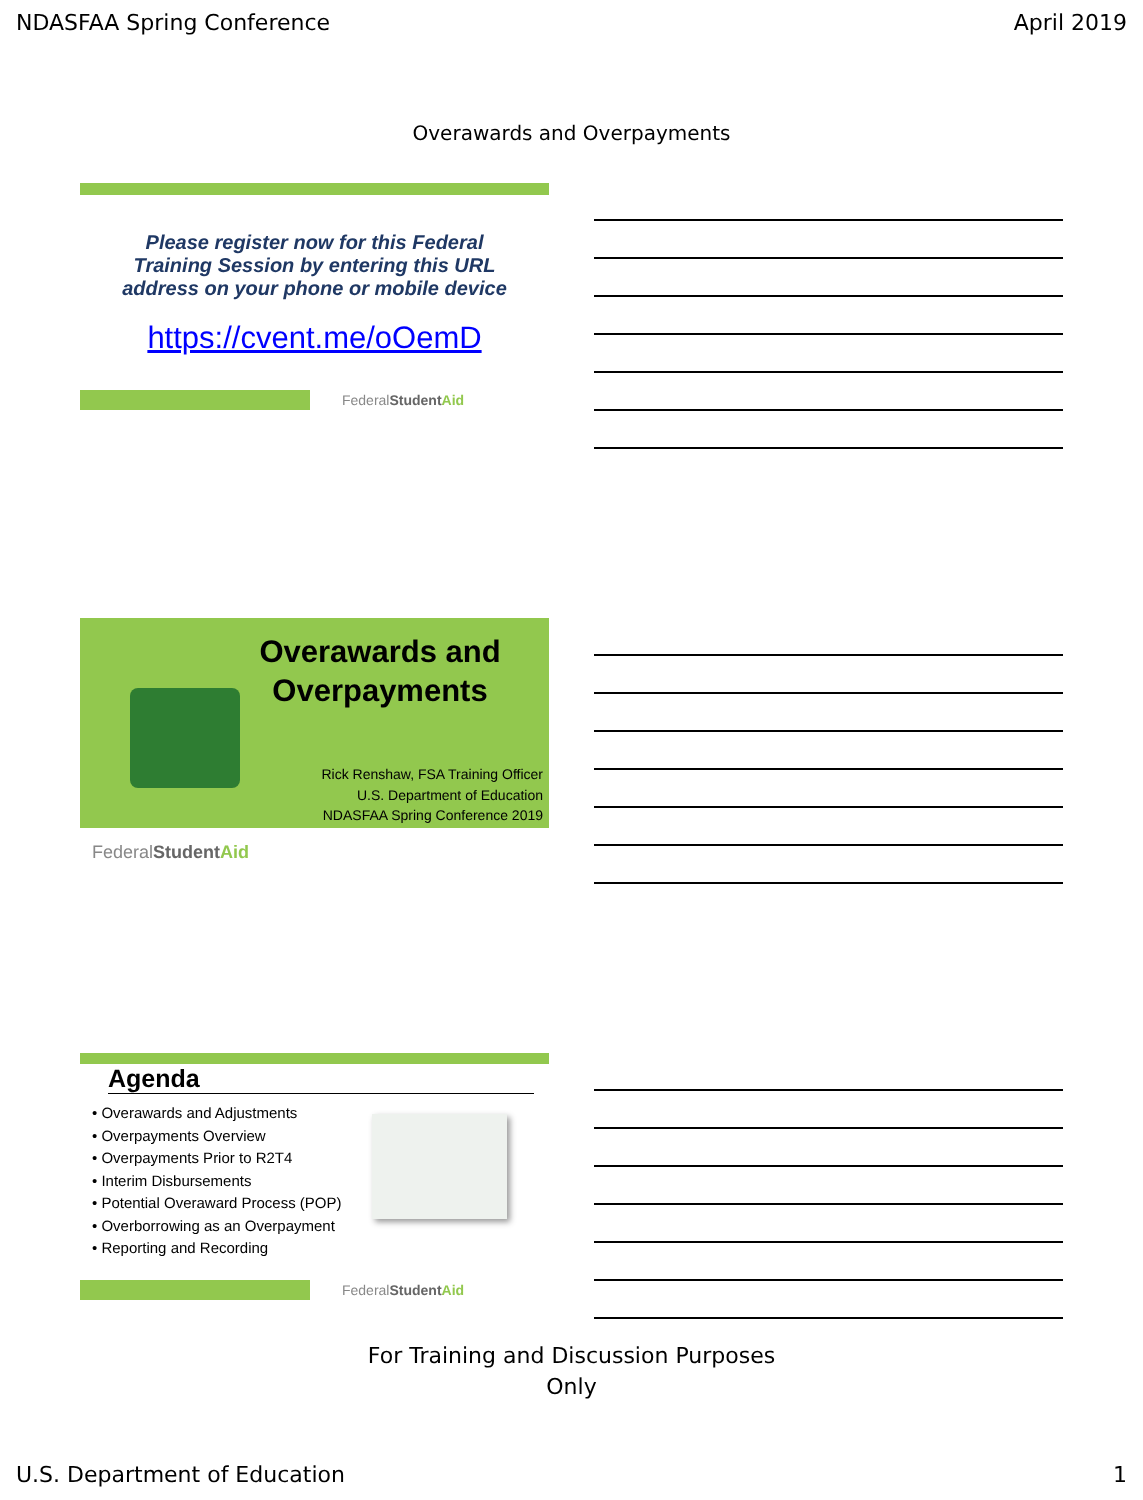NDASFAA Spring Conference April 2019
Overawards and Overpayments
Please register now for this Federal Training Session by entering this URL address on your phone or mobile device
https://cvent.me/oOemD
FederalStudent Aid
Overawards and Overpayments
Rick Renshaw, FSA Training Officer
U.S. Department of Education
NDASFAA Spring Conference 2019
FederalStudent Aid
Agenda
• Overawards and Adjustments
• Overpayments Overview
• Overpayments Prior to R2T4
• Interim Disbursements
• Potential Overaward Process (POP)
• Overborrowing as an Overpayment
• Reporting and Recording
FederalStudent Aid
For Training and Discussion Purposes
Only
U.S. Department of Education 1